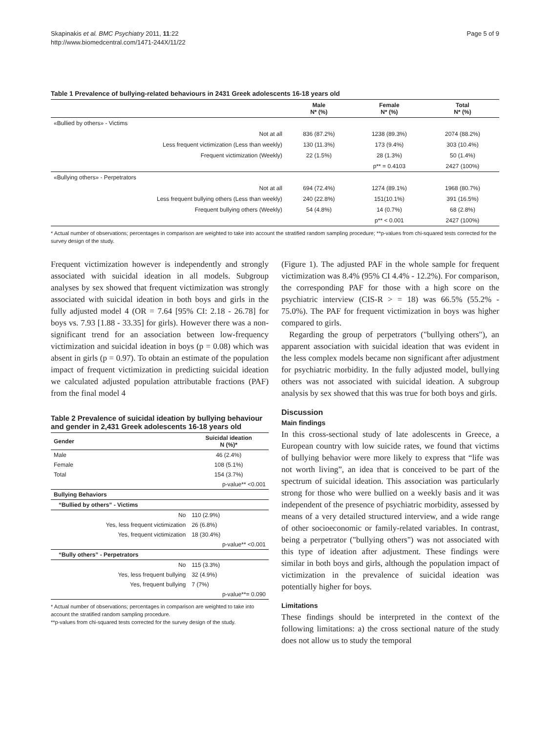Skapinakis et al. BMC Psychiatry 2011, 11:22
http://www.biomedcentral.com/1471-244X/11/22
Page 5 of 9
Table 1 Prevalence of bullying-related behaviours in 2431 Greek adolescents 16-18 years old
| | Male N* (%) | Female N* (%) | Total N* (%) |
| --- | --- | --- | --- |
| «Bullied by others» - Victims | | | |
| Not at all | 836 (87.2%) | 1238 (89.3%) | 2074 (88.2%) |
| Less frequent victimization (Less than weekly) | 130 (11.3%) | 173 (9.4%) | 303 (10.4%) |
| Frequent victimization (Weekly) | 22 (1.5%) | 28 (1.3%) | 50 (1.4%) |
| | | p** = 0.4103 | 2427 (100%) |
| «Bullying others» - Perpetrators | | | |
| Not at all | 694 (72.4%) | 1274 (89.1%) | 1968 (80.7%) |
| Less frequent bullying others (Less than weekly) | 240 (22.8%) | 151(10.1%) | 391 (16.5%) |
| Frequent bullying others (Weekly) | 54 (4.8%) | 14 (0.7%) | 68 (2.8%) |
| | | p** < 0.001 | 2427 (100%) |
* Actual number of observations; percentages in comparison are weighted to take into account the stratified random sampling procedure; **p-values from chi-squared tests corrected for the survey design of the study.
Frequent victimization however is independently and strongly associated with suicidal ideation in all models. Subgroup analyses by sex showed that frequent victimization was strongly associated with suicidal ideation in both boys and girls in the fully adjusted model 4 (OR = 7.64 [95% CI: 2.18 - 26.78] for boys vs. 7.93 [1.88 - 33.35] for girls). However there was a non-significant trend for an association between low-frequency victimization and suicidal ideation in boys (p = 0.08) which was absent in girls (p = 0.97). To obtain an estimate of the population impact of frequent victimization in predicting suicidal ideation we calculated adjusted population attributable fractions (PAF) from the final model 4
Table 2 Prevalence of suicidal ideation by bullying behaviour and gender in 2,431 Greek adolescents 16-18 years old
| Gender | Suicidal ideation N (%)* |
| --- | --- |
| Male | 46 (2.4%) |
| Female | 108 (5.1%) |
| Total | 154 (3.7%) |
| | p-value** <0.001 |
| Bullying Behaviors | |
| “Bullied by others” - Victims | |
| No | 110 (2.9%) |
| Yes, less frequent victimization | 26 (6.8%) |
| Yes, frequent victimization | 18 (30.4%) |
| | p-value** <0.001 |
| “Bully others” - Perpetrators | |
| No | 115 (3.3%) |
| Yes, less frequent bullying | 32 (4.9%) |
| Yes, frequent bullying | 7 (7%) |
| | p-value**= 0.090 |
* Actual number of observations; percentages in comparison are weighted to take into account the stratified random sampling procedure.
**p-values from chi-squared tests corrected for the survey design of the study.
(Figure 1). The adjusted PAF in the whole sample for frequent victimization was 8.4% (95% CI 4.4% - 12.2%). For comparison, the corresponding PAF for those with a high score on the psychiatric interview (CIS-R > = 18) was 66.5% (55.2% - 75.0%). The PAF for frequent victimization in boys was higher compared to girls.
Regarding the group of perpetrators ("bullying others"), an apparent association with suicidal ideation that was evident in the less complex models became non significant after adjustment for psychiatric morbidity. In the fully adjusted model, bullying others was not associated with suicidal ideation. A subgroup analysis by sex showed that this was true for both boys and girls.
Discussion
Main findings
In this cross-sectional study of late adolescents in Greece, a European country with low suicide rates, we found that victims of bullying behavior were more likely to express that “life was not worth living”, an idea that is conceived to be part of the spectrum of suicidal ideation. This association was particularly strong for those who were bullied on a weekly basis and it was independent of the presence of psychiatric morbidity, assessed by means of a very detailed structured interview, and a wide range of other socioeconomic or family-related variables. In contrast, being a perpetrator ("bullying others") was not associated with this type of ideation after adjustment. These findings were similar in both boys and girls, although the population impact of victimization in the prevalence of suicidal ideation was potentially higher for boys.
Limitations
These findings should be interpreted in the context of the following limitations: a) the cross sectional nature of the study does not allow us to study the temporal